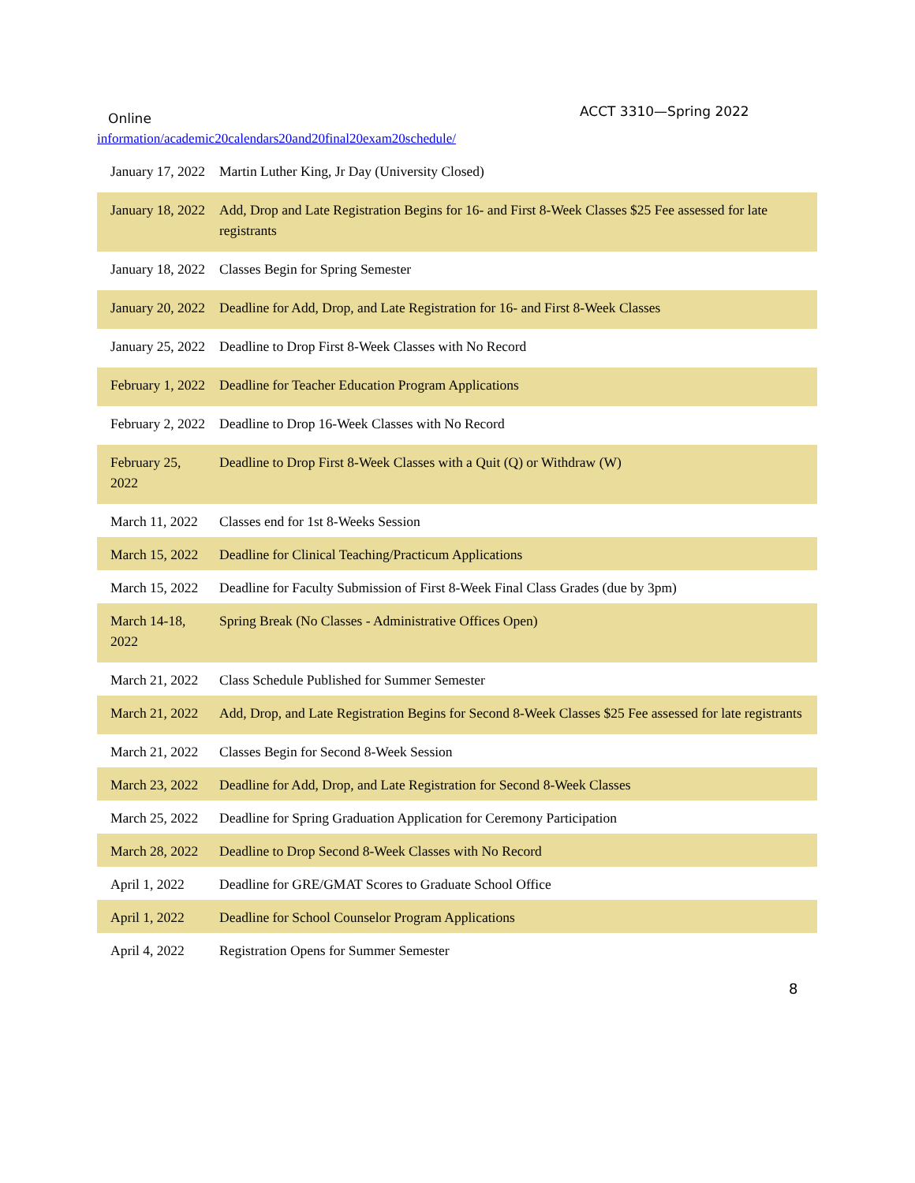Online ACCT 3310—Spring 2022
information/academic20calendars20and20final20exam20schedule/
| January 17, 2022 | Martin Luther King, Jr Day (University Closed) |
| January 18, 2022 | Add, Drop and Late Registration Begins for 16- and First 8-Week Classes $25 Fee assessed for late registrants |
| January 18, 2022 | Classes Begin for Spring Semester |
| January 20, 2022 | Deadline for Add, Drop, and Late Registration for 16- and First 8-Week Classes |
| January 25, 2022 | Deadline to Drop First 8-Week Classes with No Record |
| February 1, 2022 | Deadline for Teacher Education Program Applications |
| February 2, 2022 | Deadline to Drop 16-Week Classes with No Record |
| February 25, 2022 | Deadline to Drop First 8-Week Classes with a Quit (Q) or Withdraw (W) |
| March 11, 2022 | Classes end for 1st 8-Weeks Session |
| March 15, 2022 | Deadline for Clinical Teaching/Practicum Applications |
| March 15, 2022 | Deadline for Faculty Submission of First 8-Week Final Class Grades (due by 3pm) |
| March 14-18, 2022 | Spring Break (No Classes - Administrative Offices Open) |
| March 21, 2022 | Class Schedule Published for Summer Semester |
| March 21, 2022 | Add, Drop, and Late Registration Begins for Second 8-Week Classes $25 Fee assessed for late registrants |
| March 21, 2022 | Classes Begin for Second 8-Week Session |
| March 23, 2022 | Deadline for Add, Drop, and Late Registration for Second 8-Week Classes |
| March 25, 2022 | Deadline for Spring Graduation Application for Ceremony Participation |
| March 28, 2022 | Deadline to Drop Second 8-Week Classes with No Record |
| April 1, 2022 | Deadline for GRE/GMAT Scores to Graduate School Office |
| April 1, 2022 | Deadline for School Counselor Program Applications |
| April 4, 2022 | Registration Opens for Summer Semester |
8